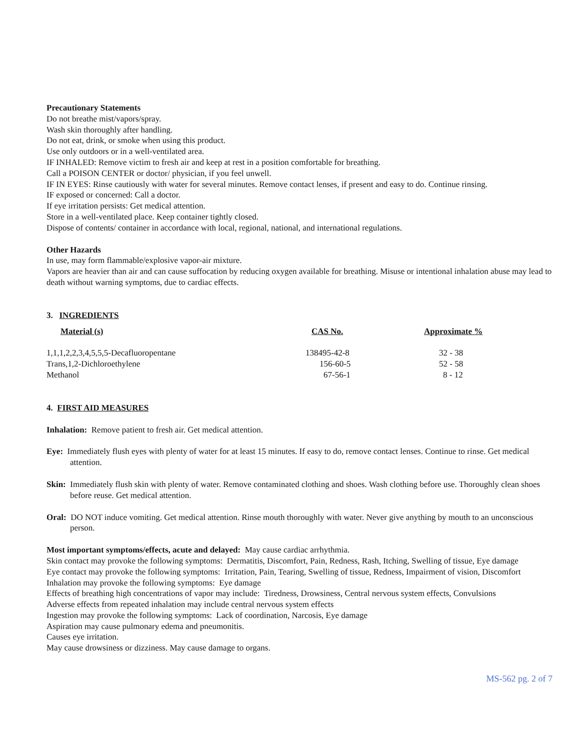Precautionary Statements
Do not breathe mist/vapors/spray.
Wash skin thoroughly after handling.
Do not eat, drink, or smoke when using this product.
Use only outdoors or in a well-ventilated area.
IF INHALED: Remove victim to fresh air and keep at rest in a position comfortable for breathing.
Call a POISON CENTER or doctor/ physician, if you feel unwell.
IF IN EYES: Rinse cautiously with water for several minutes. Remove contact lenses, if present and easy to do. Continue rinsing.
IF exposed or concerned: Call a doctor.
If eye irritation persists: Get medical attention.
Store in a well-ventilated place. Keep container tightly closed.
Dispose of contents/ container in accordance with local, regional, national, and international regulations.
Other Hazards
In use, may form flammable/explosive vapor-air mixture.
Vapors are heavier than air and can cause suffocation by reducing oxygen available for breathing. Misuse or intentional inhalation abuse may lead to death without warning symptoms, due to cardiac effects.
3. INGREDIENTS
| Material (s) | CAS No. | Approximate % |
| --- | --- | --- |
| 1,1,1,2,2,3,4,5,5,5-Decafluoropentane | 138495-42-8 | 32 - 38 |
| Trans,1,2-Dichloroethylene | 156-60-5 | 52 - 58 |
| Methanol | 67-56-1 | 8 - 12 |
4. FIRST AID MEASURES
Inhalation: Remove patient to fresh air. Get medical attention.
Eye: Immediately flush eyes with plenty of water for at least 15 minutes. If easy to do, remove contact lenses. Continue to rinse. Get medical attention.
Skin: Immediately flush skin with plenty of water. Remove contaminated clothing and shoes. Wash clothing before use. Thoroughly clean shoes before reuse. Get medical attention.
Oral: DO NOT induce vomiting. Get medical attention. Rinse mouth thoroughly with water. Never give anything by mouth to an unconscious person.
Most important symptoms/effects, acute and delayed: May cause cardiac arrhythmia.
Skin contact may provoke the following symptoms: Dermatitis, Discomfort, Pain, Redness, Rash, Itching, Swelling of tissue, Eye damage
Eye contact may provoke the following symptoms: Irritation, Pain, Tearing, Swelling of tissue, Redness, Impairment of vision, Discomfort
Inhalation may provoke the following symptoms: Eye damage
Effects of breathing high concentrations of vapor may include: Tiredness, Drowsiness, Central nervous system effects, Convulsions
Adverse effects from repeated inhalation may include central nervous system effects
Ingestion may provoke the following symptoms: Lack of coordination, Narcosis, Eye damage
Aspiration may cause pulmonary edema and pneumonitis.
Causes eye irritation.
May cause drowsiness or dizziness. May cause damage to organs.
MS-562 pg. 2 of 7